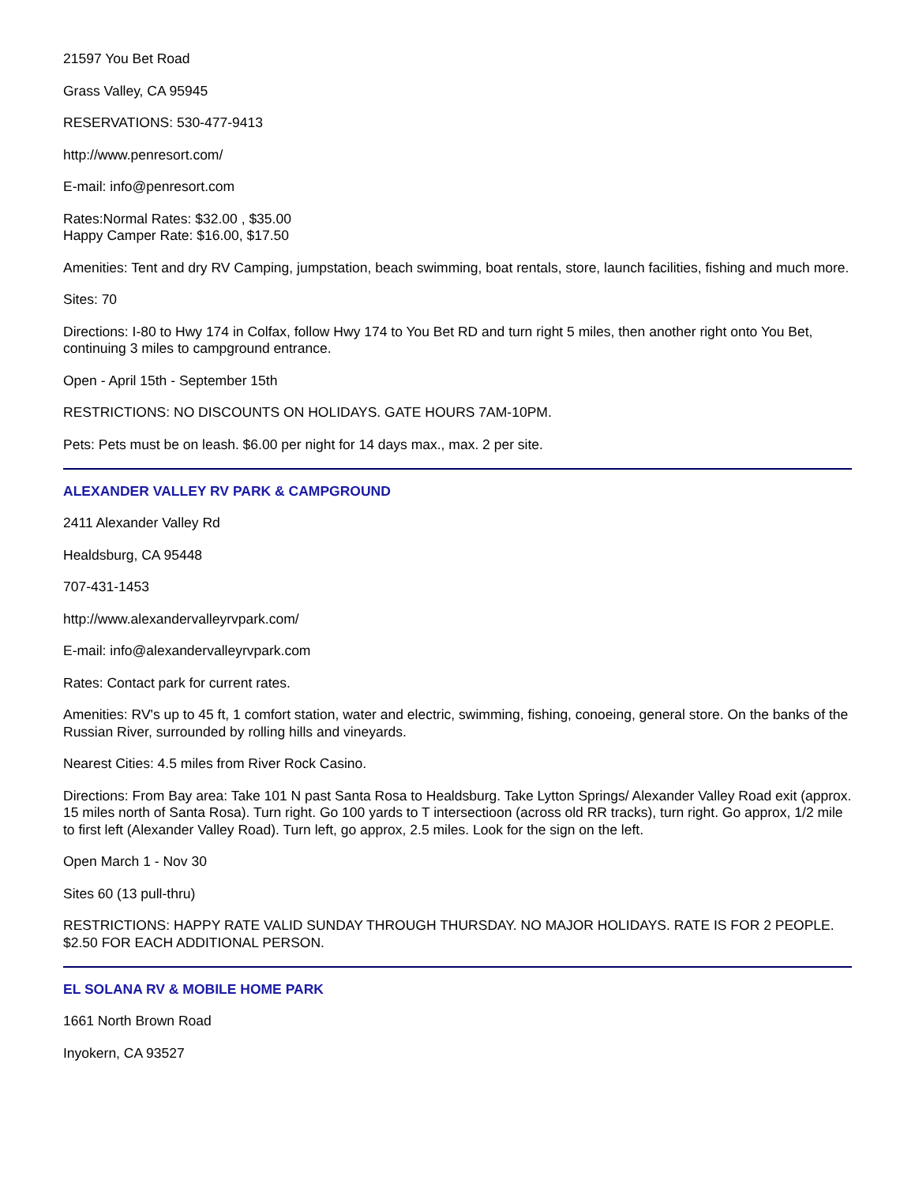21597 You Bet Road
Grass Valley, CA 95945
RESERVATIONS: 530-477-9413
http://www.penresort.com/
E-mail: info@penresort.com
Rates:Normal Rates: $32.00 , $35.00
Happy Camper Rate: $16.00, $17.50
Amenities: Tent and dry RV Camping, jumpstation, beach swimming, boat rentals, store, launch facilities, fishing and much more.
Sites: 70
Directions: I-80 to Hwy 174 in Colfax, follow Hwy 174 to You Bet RD and turn right 5 miles, then another right onto You Bet, continuing 3 miles to campground entrance.
Open - April 15th - September 15th
RESTRICTIONS: NO DISCOUNTS ON HOLIDAYS. GATE HOURS 7AM-10PM.
Pets: Pets must be on leash. $6.00 per night for 14 days max., max. 2 per site.
ALEXANDER VALLEY RV PARK & CAMPGROUND
2411 Alexander Valley Rd
Healdsburg, CA 95448
707-431-1453
http://www.alexandervalleyrvpark.com/
E-mail: info@alexandervalleyrvpark.com
Rates: Contact park for current rates.
Amenities: RV's up to 45 ft, 1 comfort station, water and electric, swimming, fishing, conoeing, general store. On the banks of the Russian River, surrounded by rolling hills and vineyards.
Nearest Cities: 4.5 miles from River Rock Casino.
Directions: From Bay area: Take 101 N past Santa Rosa to Healdsburg. Take Lytton Springs/ Alexander Valley Road exit (approx. 15 miles north of Santa Rosa). Turn right. Go 100 yards to T intersectioon (across old RR tracks), turn right. Go approx, 1/2 mile to first left (Alexander Valley Road). Turn left, go approx, 2.5 miles. Look for the sign on the left.
Open March 1 - Nov 30
Sites 60 (13 pull-thru)
RESTRICTIONS: HAPPY RATE VALID SUNDAY THROUGH THURSDAY. NO MAJOR HOLIDAYS. RATE IS FOR 2 PEOPLE. $2.50 FOR EACH ADDITIONAL PERSON.
EL SOLANA RV & MOBILE HOME PARK
1661 North Brown Road
Inyokern, CA 93527